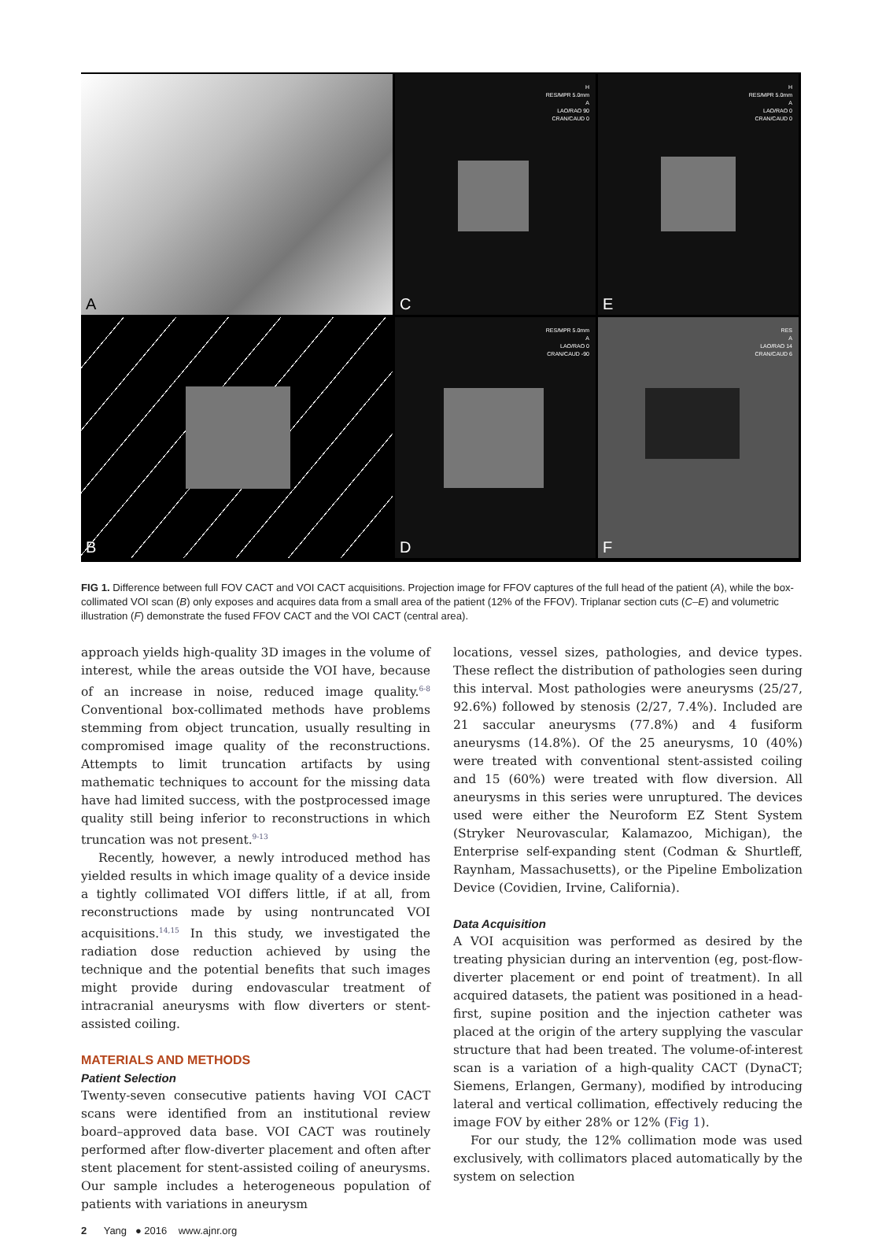A
H
RES/MPR 5.0mm
A
LAO/RAO 90
CRAN/CAUD 0
C
H
RES/MPR 5.0mm
A
LAO/RAO 0
CRAN/CAUD 0
E
B
RES/MPR 5.0mm
A
LAO/RAO 0
CRAN/CAUD -90
D
RES
A
LAO/RAO 14
CRAN/CAUD 6
F
FIG 1. Difference between full FOV CACT and VOI CACT acquisitions. Projection image for FFOV captures of the full head of the patient (A), while the box-collimated VOI scan (B) only exposes and acquires data from a small area of the patient (12% of the FFOV). Triplanar section cuts (C–E) and volumetric illustration (F) demonstrate the fused FFOV CACT and the VOI CACT (central area).
approach yields high-quality 3D images in the volume of interest, while the areas outside the VOI have, because of an increase in noise, reduced image quality.<sup>6-8</sup> Conventional box-collimated methods have problems stemming from object truncation, usually resulting in compromised image quality of the reconstructions. Attempts to limit truncation artifacts by using mathematic techniques to account for the missing data have had limited success, with the postprocessed image quality still being inferior to reconstructions in which truncation was not present.<sup>9-13</sup>
Recently, however, a newly introduced method has yielded results in which image quality of a device inside a tightly collimated VOI differs little, if at all, from reconstructions made by using nontruncated VOI acquisitions.<sup>14,15</sup> In this study, we investigated the radiation dose reduction achieved by using the technique and the potential benefits that such images might provide during endovascular treatment of intracranial aneurysms with flow diverters or stent-assisted coiling.
MATERIALS AND METHODS
Patient Selection
Twenty-seven consecutive patients having VOI CACT scans were identified from an institutional review board–approved data base. VOI CACT was routinely performed after flow-diverter placement and often after stent placement for stent-assisted coiling of aneurysms. Our sample includes a heterogeneous population of patients with variations in aneurysm
locations, vessel sizes, pathologies, and device types. These reflect the distribution of pathologies seen during this interval. Most pathologies were aneurysms (25/27, 92.6%) followed by stenosis (2/27, 7.4%). Included are 21 saccular aneurysms (77.8%) and 4 fusiform aneurysms (14.8%). Of the 25 aneurysms, 10 (40%) were treated with conventional stent-assisted coiling and 15 (60%) were treated with flow diversion. All aneurysms in this series were unruptured. The devices used were either the Neuroform EZ Stent System (Stryker Neurovascular, Kalamazoo, Michigan), the Enterprise self-expanding stent (Codman & Shurtleff, Raynham, Massachusetts), or the Pipeline Embolization Device (Covidien, Irvine, California).
Data Acquisition
A VOI acquisition was performed as desired by the treating physician during an intervention (eg, post-flow-diverter placement or end point of treatment). In all acquired datasets, the patient was positioned in a head-first, supine position and the injection catheter was placed at the origin of the artery supplying the vascular structure that had been treated. The volume-of-interest scan is a variation of a high-quality CACT (DynaCT; Siemens, Erlangen, Germany), modified by introducing lateral and vertical collimation, effectively reducing the image FOV by either 28% or 12% (Fig 1).
For our study, the 12% collimation mode was used exclusively, with collimators placed automatically by the system on selection
2 Yang ● 2016 www.ajnr.org